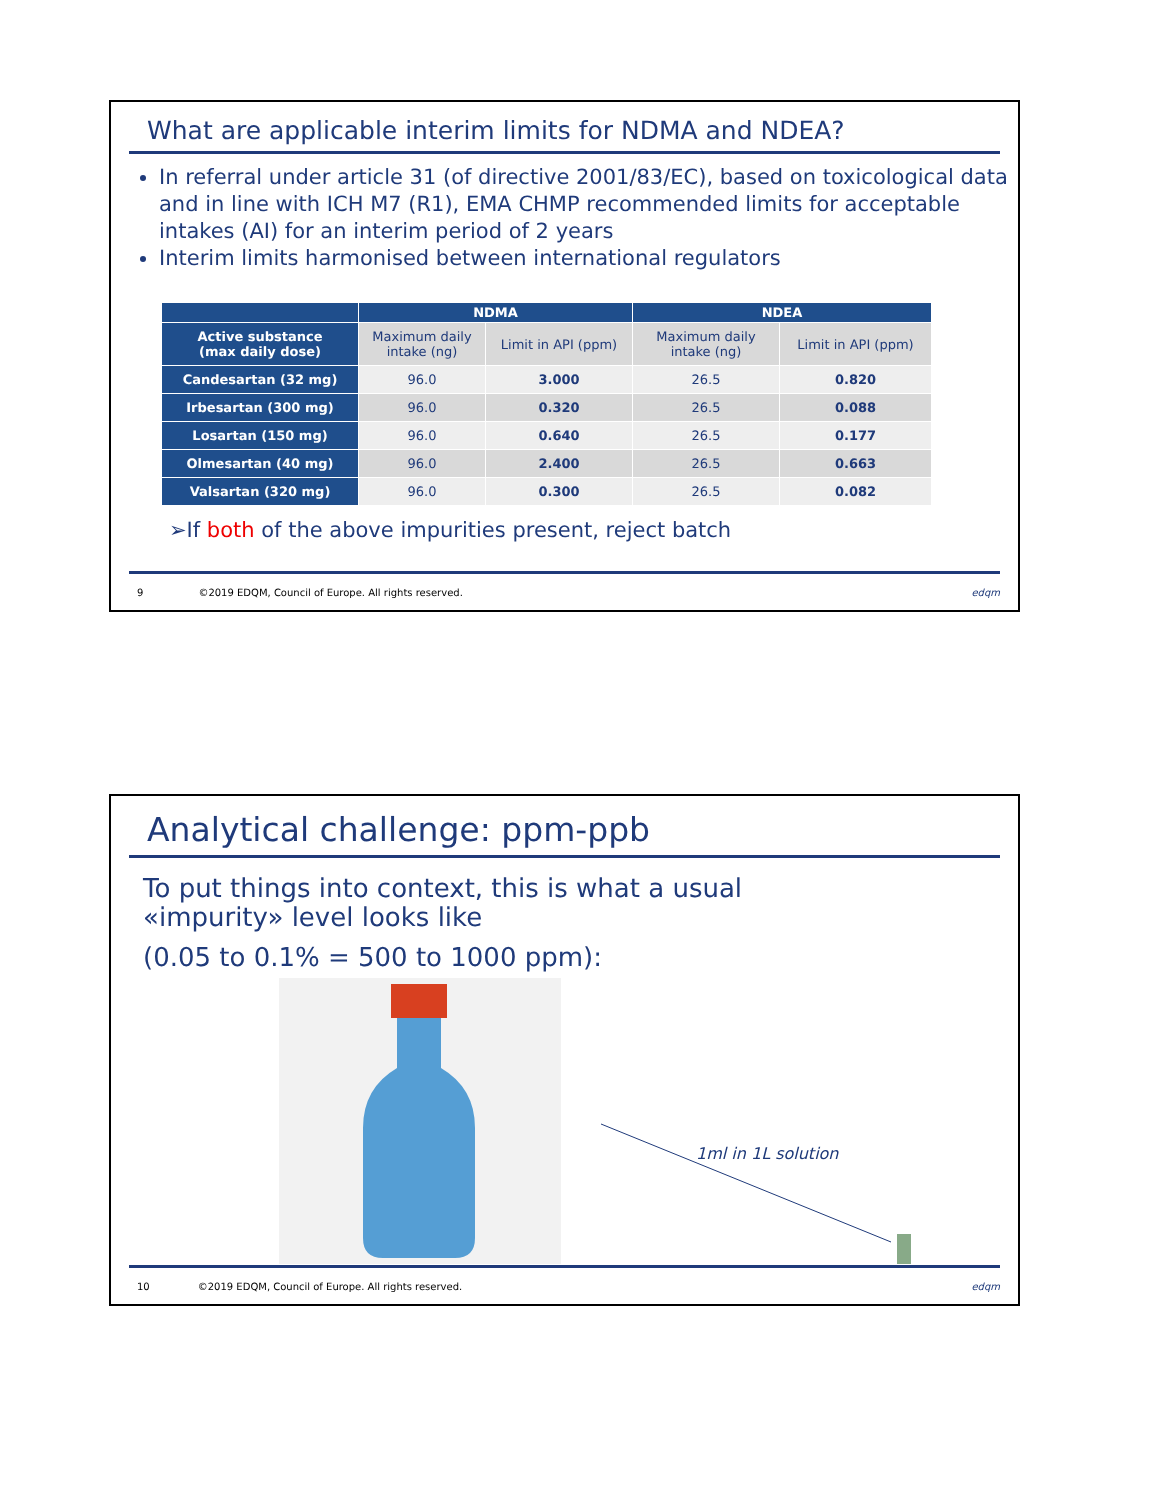What are applicable interim limits for NDMA and NDEA?
In referral under article 31 (of directive 2001/83/EC), based on toxicological data and in line with ICH M7 (R1), EMA CHMP recommended limits for acceptable intakes (AI) for an interim period of 2 years
Interim limits harmonised between international regulators
| | NDMA | | NDEA | |
| --- | --- | --- | --- | --- |
| Active substance (max daily dose) | Maximum daily intake (ng) | Limit in API (ppm) | Maximum daily intake (ng) | Limit in API (ppm) |
| Candesartan (32 mg) | 96.0 | 3.000 | 26.5 | 0.820 |
| Irbesartan (300 mg) | 96.0 | 0.320 | 26.5 | 0.088 |
| Losartan (150 mg) | 96.0 | 0.640 | 26.5 | 0.177 |
| Olmesartan (40 mg) | 96.0 | 2.400 | 26.5 | 0.663 |
| Valsartan (320 mg) | 96.0 | 0.300 | 26.5 | 0.082 |
➢If both of the above impurities present, reject batch
9 ©2019 EDQM, Council of Europe. All rights reserved. edqm
Analytical challenge: ppm-ppb
To put things into context, this is what a usual
«impurity» level looks like
(0.05 to 0.1% = 500 to 1000 ppm):
1ml in 1L solution
10 ©2019 EDQM, Council of Europe. All rights reserved. edqm